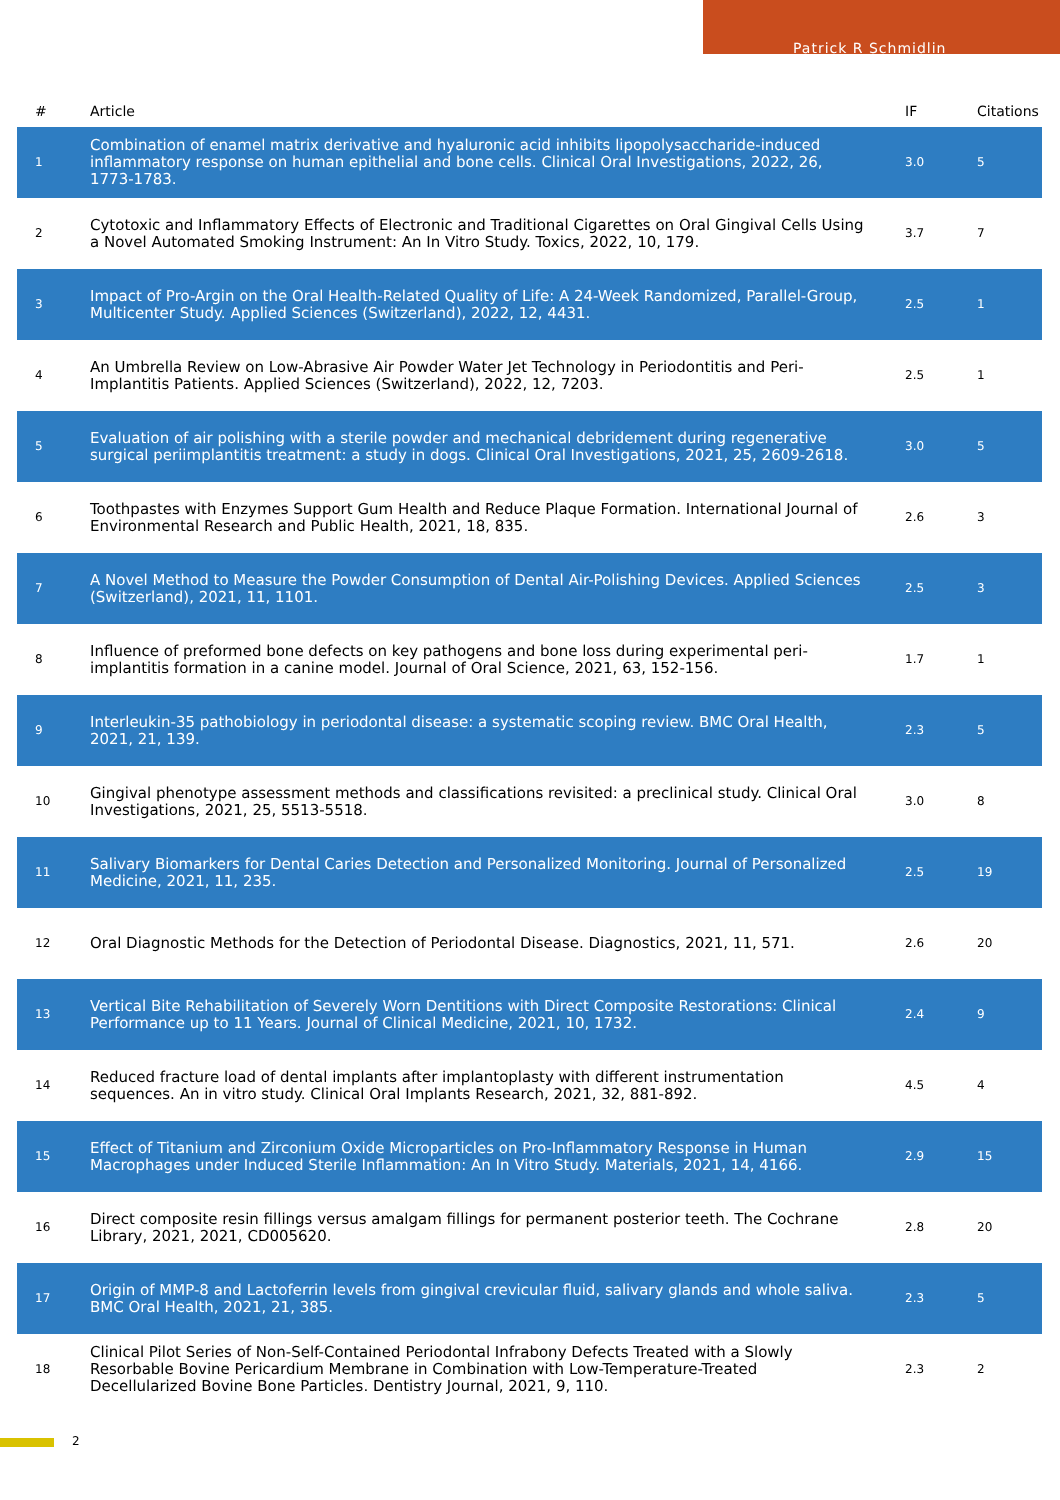Patrick R Schmidlin
| # | Article | IF | Citations |
| --- | --- | --- | --- |
| 1 | Combination of enamel matrix derivative and hyaluronic acid inhibits lipopolysaccharide-induced inflammatory response on human epithelial and bone cells. Clinical Oral Investigations, 2022, 26, 1773-1783. | 3.0 | 5 |
| 2 | Cytotoxic and Inflammatory Effects of Electronic and Traditional Cigarettes on Oral Gingival Cells Using a Novel Automated Smoking Instrument: An In Vitro Study. Toxics, 2022, 10, 179. | 3.7 | 7 |
| 3 | Impact of Pro-Argin on the Oral Health-Related Quality of Life: A 24-Week Randomized, Parallel-Group, Multicenter Study. Applied Sciences (Switzerland), 2022, 12, 4431. | 2.5 | 1 |
| 4 | An Umbrella Review on Low-Abrasive Air Powder Water Jet Technology in Periodontitis and Peri-Implantitis Patients. Applied Sciences (Switzerland), 2022, 12, 7203. | 2.5 | 1 |
| 5 | Evaluation of air polishing with a sterile powder and mechanical debridement during regenerative surgical periimplantitis treatment: a study in dogs. Clinical Oral Investigations, 2021, 25, 2609-2618. | 3.0 | 5 |
| 6 | Toothpastes with Enzymes Support Gum Health and Reduce Plaque Formation. International Journal of Environmental Research and Public Health, 2021, 18, 835. | 2.6 | 3 |
| 7 | A Novel Method to Measure the Powder Consumption of Dental Air-Polishing Devices. Applied Sciences (Switzerland), 2021, 11, 1101. | 2.5 | 3 |
| 8 | Influence of preformed bone defects on key pathogens and bone loss during experimental peri-implantitis formation in a canine model. Journal of Oral Science, 2021, 63, 152-156. | 1.7 | 1 |
| 9 | Interleukin-35 pathobiology in periodontal disease: a systematic scoping review. BMC Oral Health, 2021, 21, 139. | 2.3 | 5 |
| 10 | Gingival phenotype assessment methods and classifications revisited: a preclinical study. Clinical Oral Investigations, 2021, 25, 5513-5518. | 3.0 | 8 |
| 11 | Salivary Biomarkers for Dental Caries Detection and Personalized Monitoring. Journal of Personalized Medicine, 2021, 11, 235. | 2.5 | 19 |
| 12 | Oral Diagnostic Methods for the Detection of Periodontal Disease. Diagnostics, 2021, 11, 571. | 2.6 | 20 |
| 13 | Vertical Bite Rehabilitation of Severely Worn Dentitions with Direct Composite Restorations: Clinical Performance up to 11 Years. Journal of Clinical Medicine, 2021, 10, 1732. | 2.4 | 9 |
| 14 | Reduced fracture load of dental implants after implantoplasty with different instrumentation sequences. An in vitro study. Clinical Oral Implants Research, 2021, 32, 881-892. | 4.5 | 4 |
| 15 | Effect of Titanium and Zirconium Oxide Microparticles on Pro-Inflammatory Response in Human Macrophages under Induced Sterile Inflammation: An In Vitro Study. Materials, 2021, 14, 4166. | 2.9 | 15 |
| 16 | Direct composite resin fillings versus amalgam fillings for permanent posterior teeth. The Cochrane Library, 2021, 2021, CD005620. | 2.8 | 20 |
| 17 | Origin of MMP-8 and Lactoferrin levels from gingival crevicular fluid, salivary glands and whole saliva. BMC Oral Health, 2021, 21, 385. | 2.3 | 5 |
| 18 | Clinical Pilot Series of Non-Self-Contained Periodontal Infrabony Defects Treated with a Slowly Resorbable Bovine Pericardium Membrane in Combination with Low-Temperature-Treated Decellularized Bovine Bone Particles. Dentistry Journal, 2021, 9, 110. | 2.3 | 2 |
2